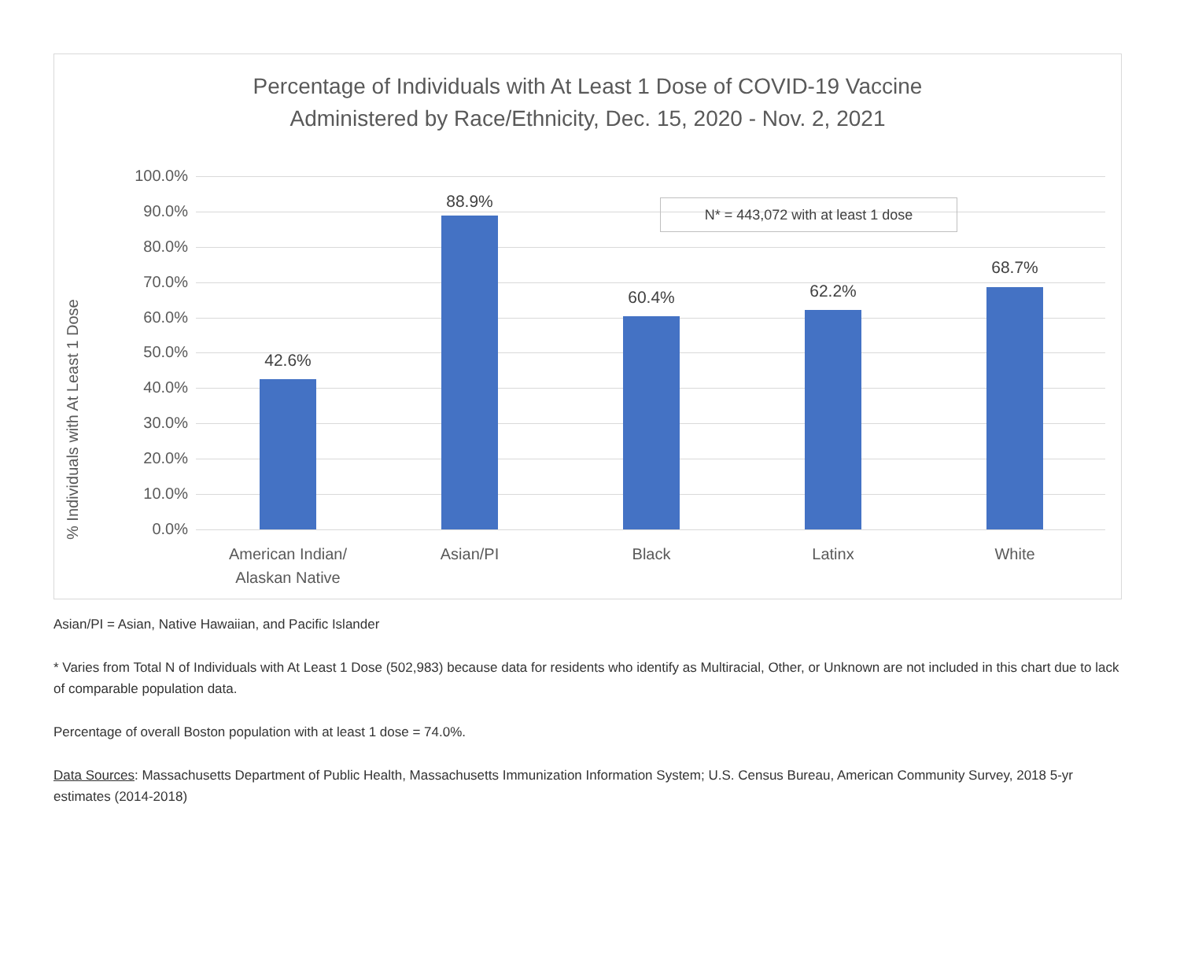Percentage of Individuals with At Least 1 Dose of COVID-19 Vaccine
Administered by Race/Ethnicity, Dec. 15, 2020 - Nov. 2, 2021
% Individuals with At Least 1 Dose
100.0%
90.0%
80.0%
70.0%
60.0%
50.0%
40.0%
30.0%
20.0%
10.0%
0.0%
42.6%
88.9%
60.4% 62.2%
68.7%
American Indian/
Alaskan Native
Asian/PI Black Latinx White
N* = 443,072 with at least 1 dose
Asian/PI = Asian, Native Hawaiian, and Pacific Islander
* Varies from Total N of Individuals with At Least 1 Dose (502,983) because data for residents who identify as Multiracial, Other, or Unknown are not included in this chart due to lack of comparable population data.
Percentage of overall Boston population with at least 1 dose = 74.0%.
Data Sources: Massachusetts Department of Public Health, Massachusetts Immunization Information System; U.S. Census Bureau, American Community Survey, 2018 5-yr estimates (2014-2018)